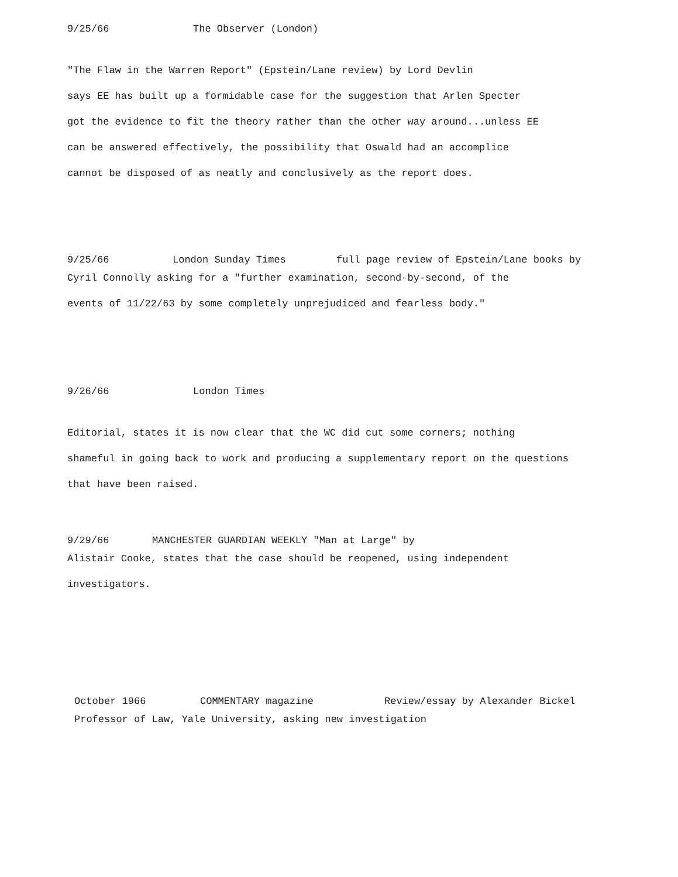9/25/66 The Observer (London)
"The Flaw in the Warren Report" (Epstein/Lane review) by Lord Devlin
says EE has built up a formidable case for the suggestion that Arlen Specter
got the evidence to fit the theory rather than the other way around...unless EE
can be answered effectively, the possibility that Oswald had an accomplice
cannot be disposed of as neatly and conclusively as the report does.
9/25/66 London Sunday Times full page review of Epstein/Lane books by
Cyril Connolly asking for a "further examination, second-by-second, of the
events of 11/22/63 by some completely unprejudiced and fearless body."
9/26/66 London Times
Editorial, states it is now clear that the WC did cut some corners; nothing
shameful in going back to work and producing a supplementary report on the questions
that have been raised.
9/29/66 MANCHESTER GUARDIAN WEEKLY "Man at Large" by
Alistair Cooke, states that the case should be reopened, using independent
investigators.
October 1966 COMMENTARY magazine Review/essay by Alexander Bickel
Professor of Law, Yale University, asking new investigation